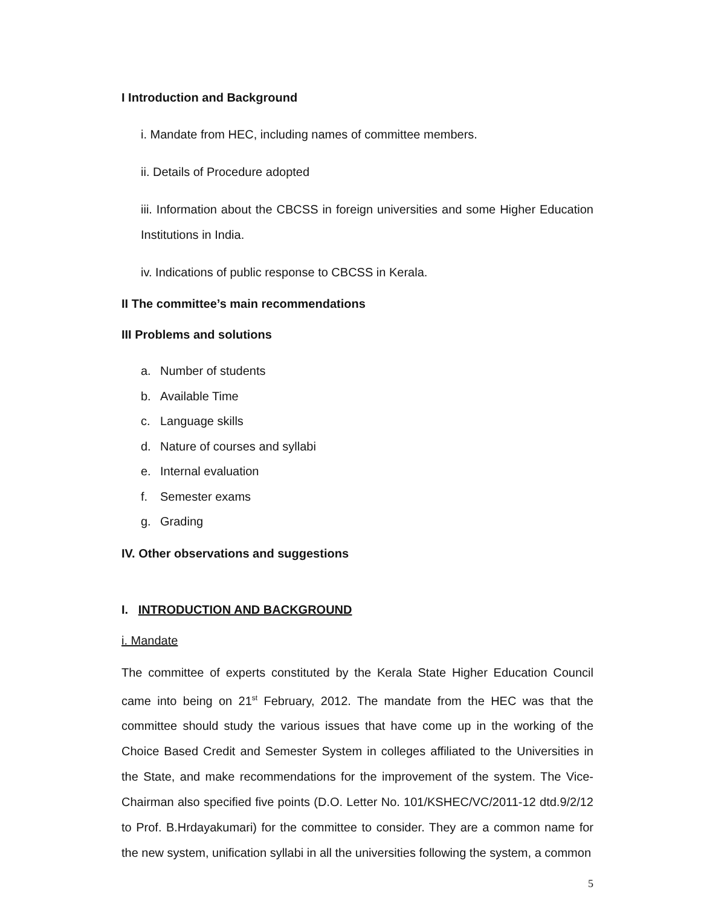I Introduction and Background
i. Mandate from HEC, including names of committee members.
ii. Details of Procedure adopted
iii. Information about the CBCSS in foreign universities and some Higher Education Institutions in India.
iv. Indications of public response to CBCSS in Kerala.
II The committee’s main recommendations
III Problems and solutions
a. Number of students
b. Available Time
c. Language skills
d. Nature of courses and syllabi
e. Internal evaluation
f. Semester exams
g. Grading
IV. Other observations and suggestions
I. INTRODUCTION AND BACKGROUND
i. Mandate
The committee of experts constituted by the Kerala State Higher Education Council came into being on 21<sup>st</sup> February, 2012. The mandate from the HEC was that the committee should study the various issues that have come up in the working of the Choice Based Credit and Semester System in colleges affiliated to the Universities in the State, and make recommendations for the improvement of the system. The Vice-Chairman also specified five points (D.O. Letter No. 101/KSHEC/VC/2011-12 dtd.9/2/12 to Prof. B.Hrdayakumari) for the committee to consider. They are a common name for the new system, unification syllabi in all the universities following the system, a common
5